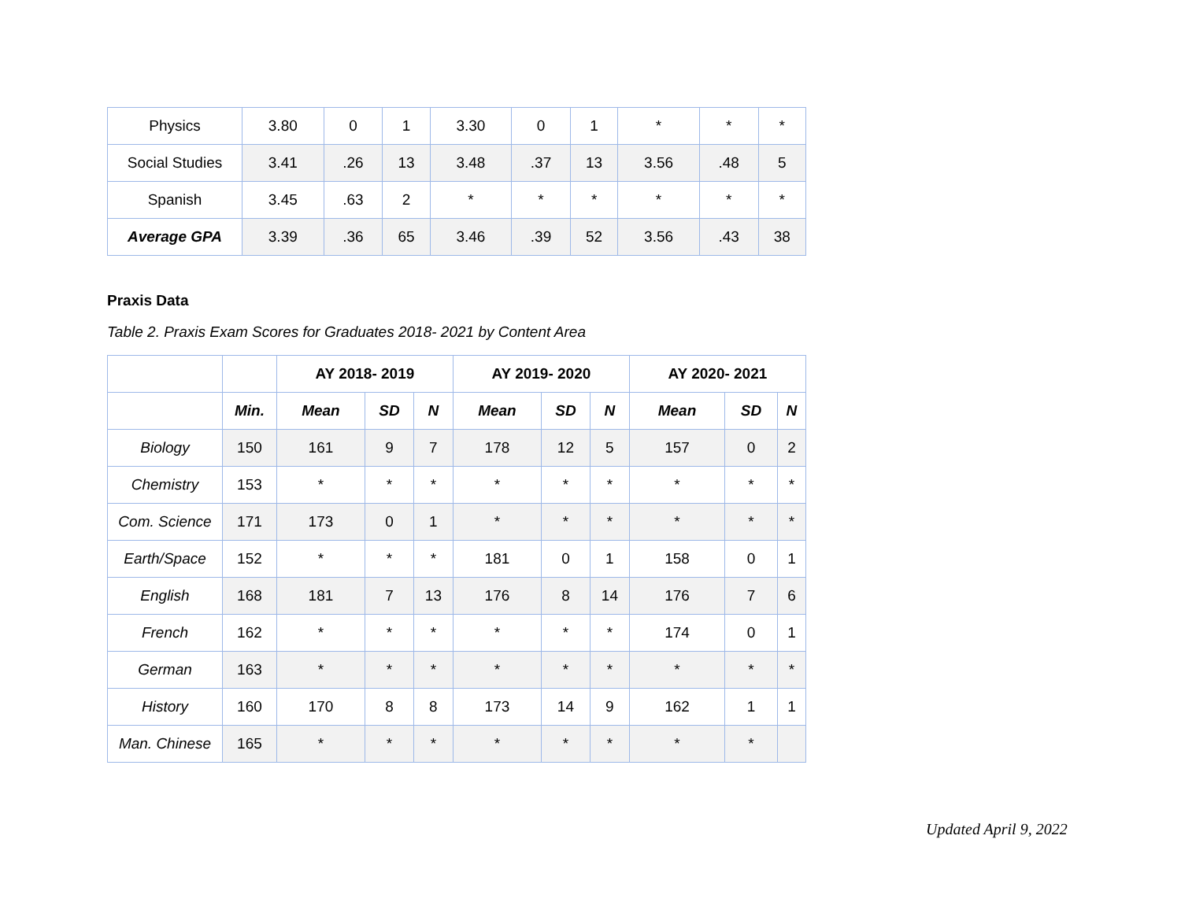| Physics | 3.80 | 0 | 1 | 3.30 | 0 | 1 | * | * | * |
| Social Studies | 3.41 | .26 | 13 | 3.48 | .37 | 13 | 3.56 | .48 | 5 |
| Spanish | 3.45 | .63 | 2 | * | * | * | * | * | * |
| Average GPA | 3.39 | .36 | 65 | 3.46 | .39 | 52 | 3.56 | .43 | 38 |
Praxis Data
Table 2. Praxis Exam Scores for Graduates 2018- 2021 by Content Area
| | | AY 2018- 2019 | | | AY 2019- 2020 | | | AY 2020- 2021 | | |
| --- | --- | --- | --- | --- | --- | --- | --- | --- | --- | --- |
| | Min. | Mean | SD | N | Mean | SD | N | Mean | SD | N |
| Biology | 150 | 161 | 9 | 7 | 178 | 12 | 5 | 157 | 0 | 2 |
| Chemistry | 153 | * | * | * | * | * | * | * | * | * |
| Com. Science | 171 | 173 | 0 | 1 | * | * | * | * | * | * |
| Earth/Space | 152 | * | * | * | 181 | 0 | 1 | 158 | 0 | 1 |
| English | 168 | 181 | 7 | 13 | 176 | 8 | 14 | 176 | 7 | 6 |
| French | 162 | * | * | * | * | * | * | 174 | 0 | 1 |
| German | 163 | * | * | * | * | * | * | * | * | * |
| History | 160 | 170 | 8 | 8 | 173 | 14 | 9 | 162 | 1 | 1 |
| Man. Chinese | 165 | * | * | * | * | * | * | * | * | |
Updated April 9, 2022